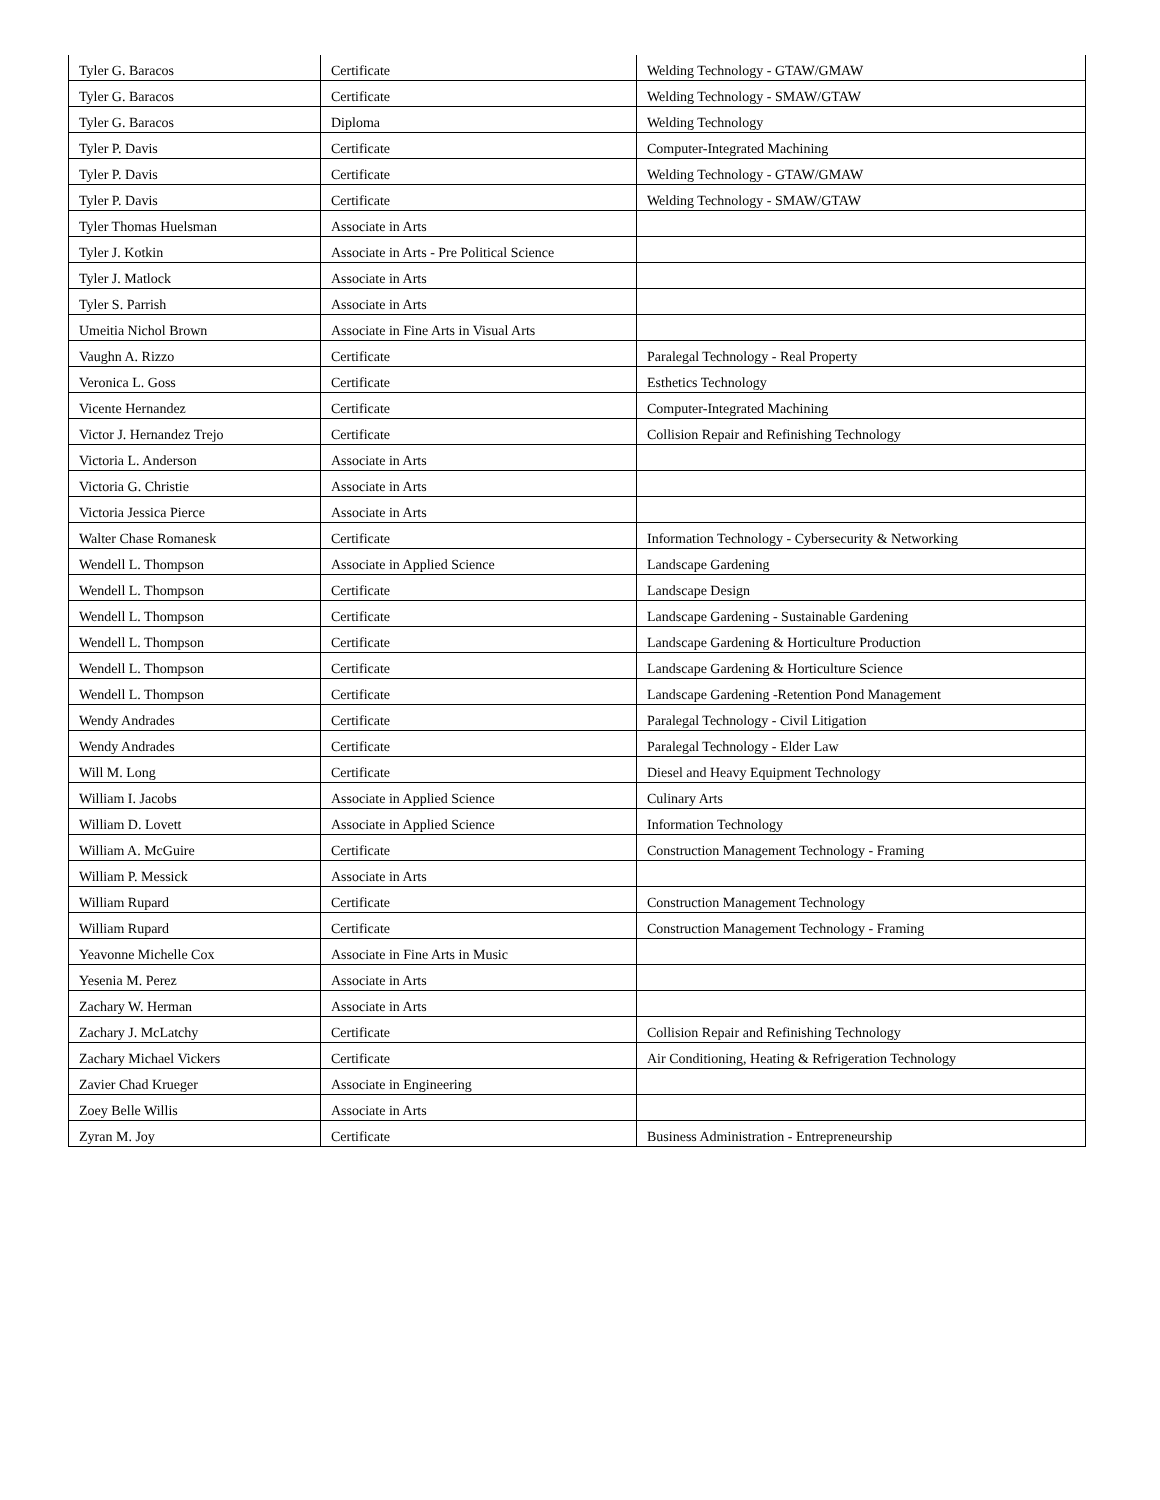| Tyler G. Baracos | Certificate | Welding Technology - GTAW/GMAW |
| Tyler G. Baracos | Certificate | Welding Technology - SMAW/GTAW |
| Tyler G. Baracos | Diploma | Welding Technology |
| Tyler P. Davis | Certificate | Computer-Integrated Machining |
| Tyler P. Davis | Certificate | Welding Technology - GTAW/GMAW |
| Tyler P. Davis | Certificate | Welding Technology - SMAW/GTAW |
| Tyler Thomas Huelsman | Associate in Arts | |
| Tyler J. Kotkin | Associate in Arts - Pre Political Science | |
| Tyler J. Matlock | Associate in Arts | |
| Tyler S. Parrish | Associate in Arts | |
| Umeitia Nichol Brown | Associate in Fine Arts in Visual Arts | |
| Vaughn A. Rizzo | Certificate | Paralegal Technology - Real Property |
| Veronica L. Goss | Certificate | Esthetics Technology |
| Vicente Hernandez | Certificate | Computer-Integrated Machining |
| Victor J. Hernandez Trejo | Certificate | Collision Repair and Refinishing Technology |
| Victoria L. Anderson | Associate in Arts | |
| Victoria G. Christie | Associate in Arts | |
| Victoria Jessica Pierce | Associate in Arts | |
| Walter Chase Romanesk | Certificate | Information Technology - Cybersecurity & Networking |
| Wendell L. Thompson | Associate in Applied Science | Landscape Gardening |
| Wendell L. Thompson | Certificate | Landscape Design |
| Wendell L. Thompson | Certificate | Landscape Gardening - Sustainable Gardening |
| Wendell L. Thompson | Certificate | Landscape Gardening & Horticulture Production |
| Wendell L. Thompson | Certificate | Landscape Gardening & Horticulture Science |
| Wendell L. Thompson | Certificate | Landscape Gardening -Retention Pond Management |
| Wendy Andrades | Certificate | Paralegal Technology - Civil Litigation |
| Wendy Andrades | Certificate | Paralegal Technology - Elder Law |
| Will M. Long | Certificate | Diesel and Heavy Equipment Technology |
| William I. Jacobs | Associate in Applied Science | Culinary Arts |
| William D. Lovett | Associate in Applied Science | Information Technology |
| William A. McGuire | Certificate | Construction Management Technology - Framing |
| William P. Messick | Associate in Arts | |
| William Rupard | Certificate | Construction Management Technology |
| William Rupard | Certificate | Construction Management Technology - Framing |
| Yeavonne Michelle Cox | Associate in Fine Arts in Music | |
| Yesenia M. Perez | Associate in Arts | |
| Zachary W. Herman | Associate in Arts | |
| Zachary J. McLatchy | Certificate | Collision Repair and Refinishing Technology |
| Zachary Michael Vickers | Certificate | Air Conditioning, Heating & Refrigeration Technology |
| Zavier Chad Krueger | Associate in Engineering | |
| Zoey Belle Willis | Associate in Arts | |
| Zyran M. Joy | Certificate | Business Administration - Entrepreneurship |